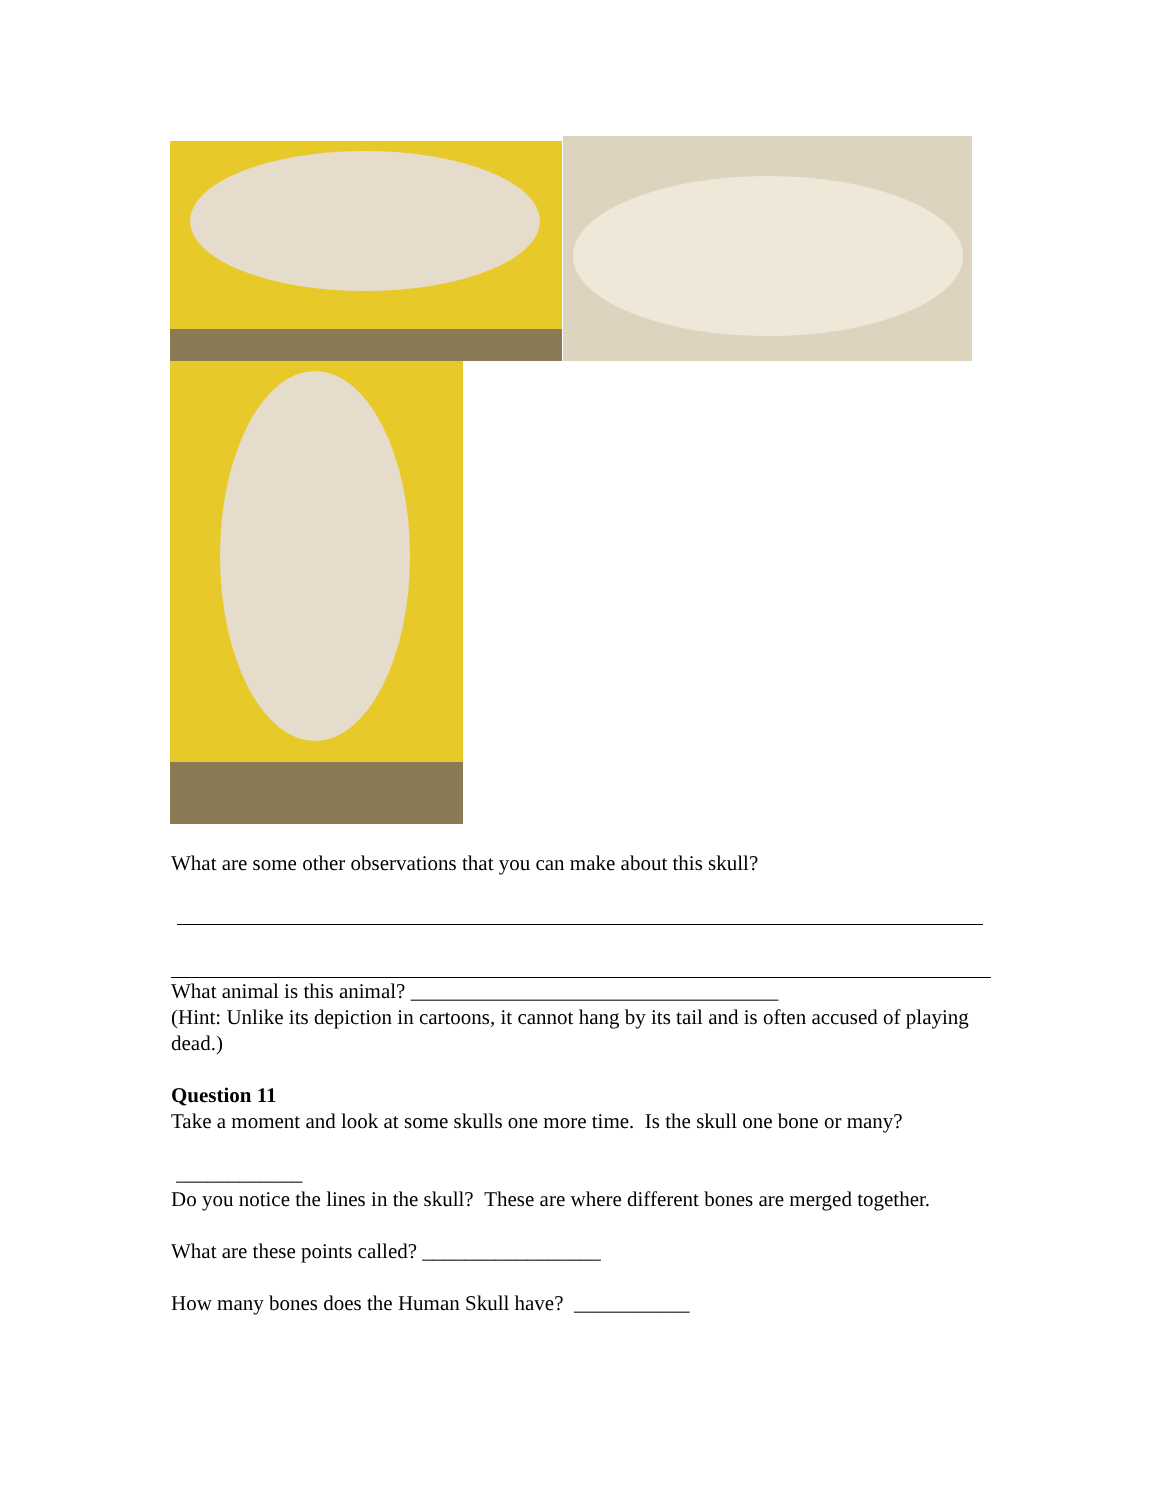What are some other observations that you can make about this skull?
What animal is this animal? ___________________________________
(Hint: Unlike its depiction in cartoons, it cannot hang by its tail and is often accused of playing dead.)
Question 11
Take a moment and look at some skulls one more time. Is the skull one bone or many?
____________
Do you notice the lines in the skull? These are where different bones are merged together.
What are these points called? _________________
How many bones does the Human Skull have? ___________